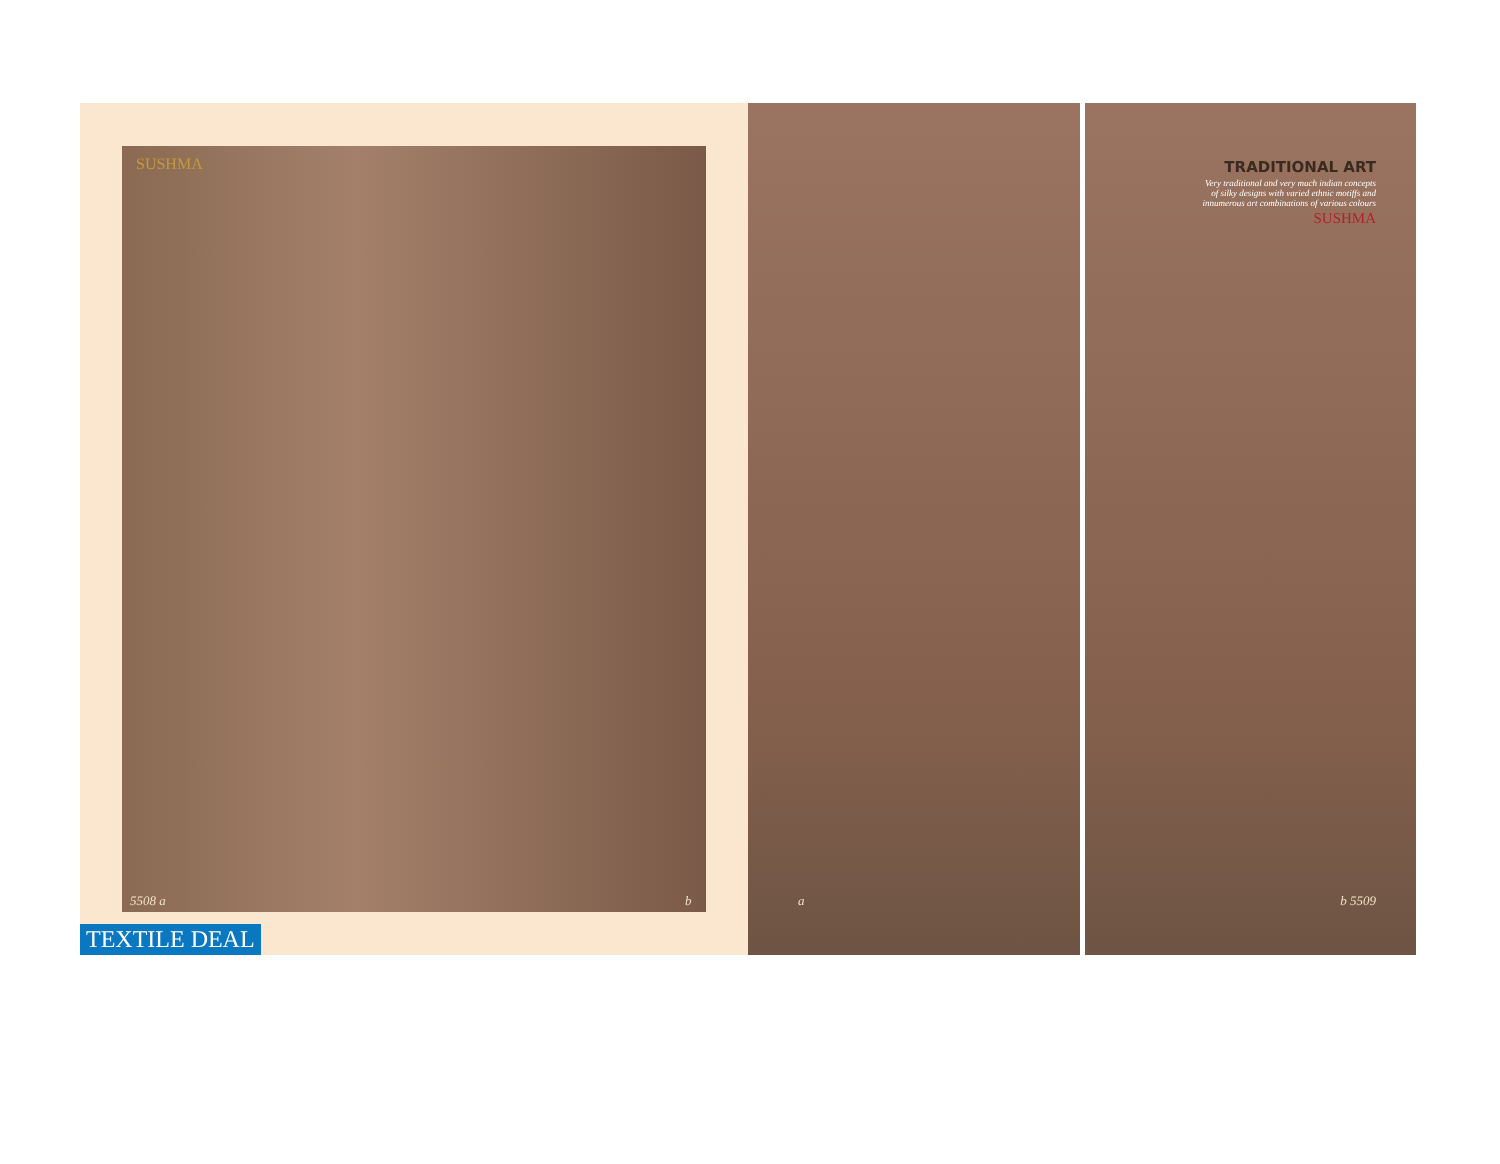SUSHMA
5508 a b
TEXTILE DEAL
a
TRADITIONAL ART
Very traditional and very much indian concepts of silky designs with varied ethnic motiffs and innumerous art combinations of various colours
SUSHMA
b 5509